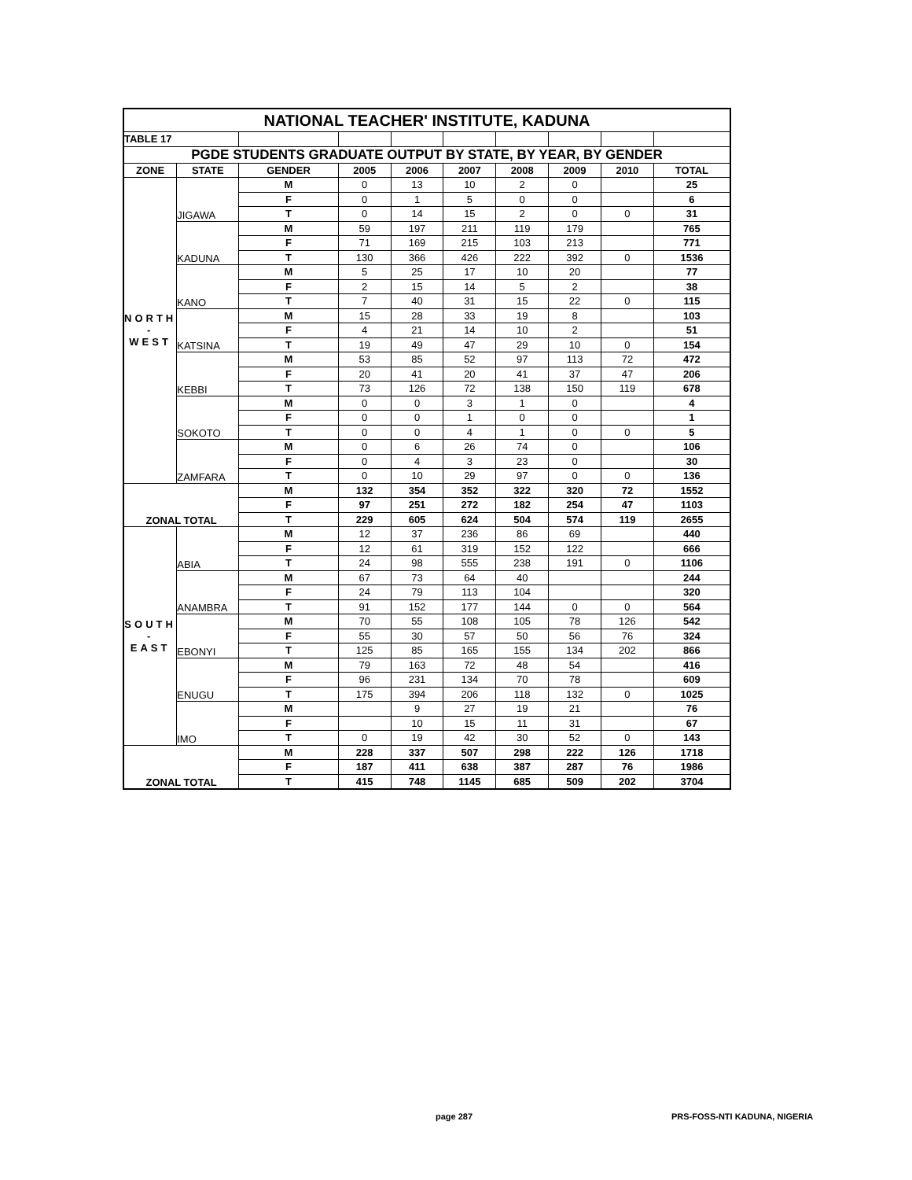| NATIONAL TEACHER' INSTITUTE, KADUNA | | | | | | | | | |
| TABLE 17 | | | | | | | | | |
| PGDE STUDENTS GRADUATE OUTPUT BY STATE, BY YEAR, BY GENDER | | | | | | | | | |
| ZONE | STATE | GENDER | 2005 | 2006 | 2007 | 2008 | 2009 | 2010 | TOTAL |
| NORTH - WEST | JIGAWA | M | 0 | 13 | 10 | 2 | 0 | | 25 |
| | | F | 0 | 1 | 5 | 0 | 0 | | 6 |
| | | T | 0 | 14 | 15 | 2 | 0 | 0 | 31 |
| | KADUNA | M | 59 | 197 | 211 | 119 | 179 | | 765 |
| | | F | 71 | 169 | 215 | 103 | 213 | | 771 |
| | | T | 130 | 366 | 426 | 222 | 392 | 0 | 1536 |
| | KANO | M | 5 | 25 | 17 | 10 | 20 | | 77 |
| | | F | 2 | 15 | 14 | 5 | 2 | | 38 |
| | | T | 7 | 40 | 31 | 15 | 22 | 0 | 115 |
| | KATSINA | M | 15 | 28 | 33 | 19 | 8 | | 103 |
| | | F | 4 | 21 | 14 | 10 | 2 | | 51 |
| | | T | 19 | 49 | 47 | 29 | 10 | 0 | 154 |
| | KEBBI | M | 53 | 85 | 52 | 97 | 113 | 72 | 472 |
| | | F | 20 | 41 | 20 | 41 | 37 | 47 | 206 |
| | | T | 73 | 126 | 72 | 138 | 150 | 119 | 678 |
| | SOKOTO | M | 0 | 0 | 3 | 1 | 0 | | 4 |
| | | F | 0 | 0 | 1 | 0 | 0 | | 1 |
| | | T | 0 | 0 | 4 | 1 | 0 | 0 | 5 |
| | ZAMFARA | M | 0 | 6 | 26 | 74 | 0 | | 106 |
| | | F | 0 | 4 | 3 | 23 | 0 | | 30 |
| | | T | 0 | 10 | 29 | 97 | 0 | 0 | 136 |
| ZONAL TOTAL | | M | 132 | 354 | 352 | 322 | 320 | 72 | 1552 |
| | | F | 97 | 251 | 272 | 182 | 254 | 47 | 1103 |
| | | T | 229 | 605 | 624 | 504 | 574 | 119 | 2655 |
| SOUTH - EAST | ABIA | M | 12 | 37 | 236 | 86 | 69 | | 440 |
| | | F | 12 | 61 | 319 | 152 | 122 | | 666 |
| | | T | 24 | 98 | 555 | 238 | 191 | 0 | 1106 |
| | ANAMBRA | M | 67 | 73 | 64 | 40 | | | 244 |
| | | F | 24 | 79 | 113 | 104 | | | 320 |
| | | T | 91 | 152 | 177 | 144 | 0 | 0 | 564 |
| | EBONYI | M | 70 | 55 | 108 | 105 | 78 | 126 | 542 |
| | | F | 55 | 30 | 57 | 50 | 56 | 76 | 324 |
| | | T | 125 | 85 | 165 | 155 | 134 | 202 | 866 |
| | ENUGU | M | 79 | 163 | 72 | 48 | 54 | | 416 |
| | | F | 96 | 231 | 134 | 70 | 78 | | 609 |
| | | T | 175 | 394 | 206 | 118 | 132 | 0 | 1025 |
| | IMO | M | | 9 | 27 | 19 | 21 | | 76 |
| | | F | | 10 | 15 | 11 | 31 | | 67 |
| | | T | 0 | 19 | 42 | 30 | 52 | 0 | 143 |
| ZONAL TOTAL | | M | 228 | 337 | 507 | 298 | 222 | 126 | 1718 |
| | | F | 187 | 411 | 638 | 387 | 287 | 76 | 1986 |
| | | T | 415 | 748 | 1145 | 685 | 509 | 202 | 3704 |
page 287 PRS-FOSS-NTI KADUNA, NIGERIA